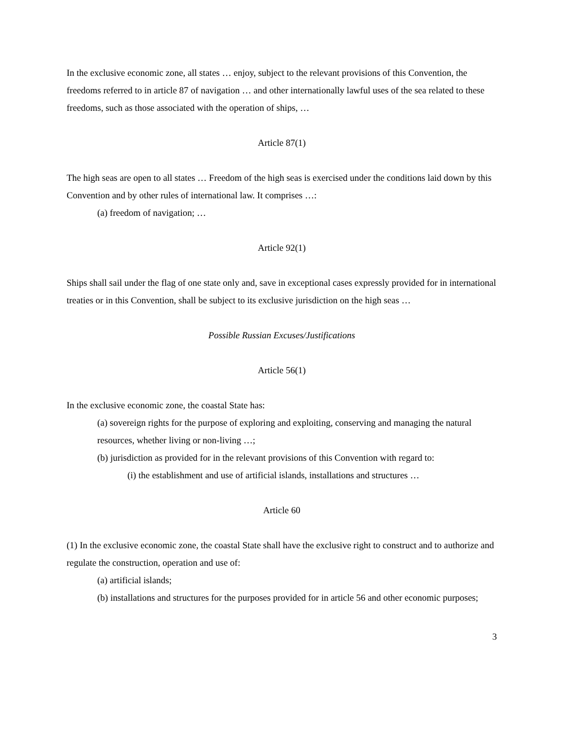In the exclusive economic zone, all states … enjoy, subject to the relevant provisions of this Convention, the freedoms referred to in article 87 of navigation … and other internationally lawful uses of the sea related to these freedoms, such as those associated with the operation of ships, …
Article 87(1)
The high seas are open to all states … Freedom of the high seas is exercised under the conditions laid down by this Convention and by other rules of international law. It comprises …:
(a) freedom of navigation; …
Article 92(1)
Ships shall sail under the flag of one state only and, save in exceptional cases expressly provided for in international treaties or in this Convention, shall be subject to its exclusive jurisdiction on the high seas …
Possible Russian Excuses/Justifications
Article 56(1)
In the exclusive economic zone, the coastal State has:
(a) sovereign rights for the purpose of exploring and exploiting, conserving and managing the natural resources, whether living or non-living …;
(b) jurisdiction as provided for in the relevant provisions of this Convention with regard to:
(i) the establishment and use of artificial islands, installations and structures …
Article 60
(1) In the exclusive economic zone, the coastal State shall have the exclusive right to construct and to authorize and regulate the construction, operation and use of:
(a) artificial islands;
(b) installations and structures for the purposes provided for in article 56 and other economic purposes;
3